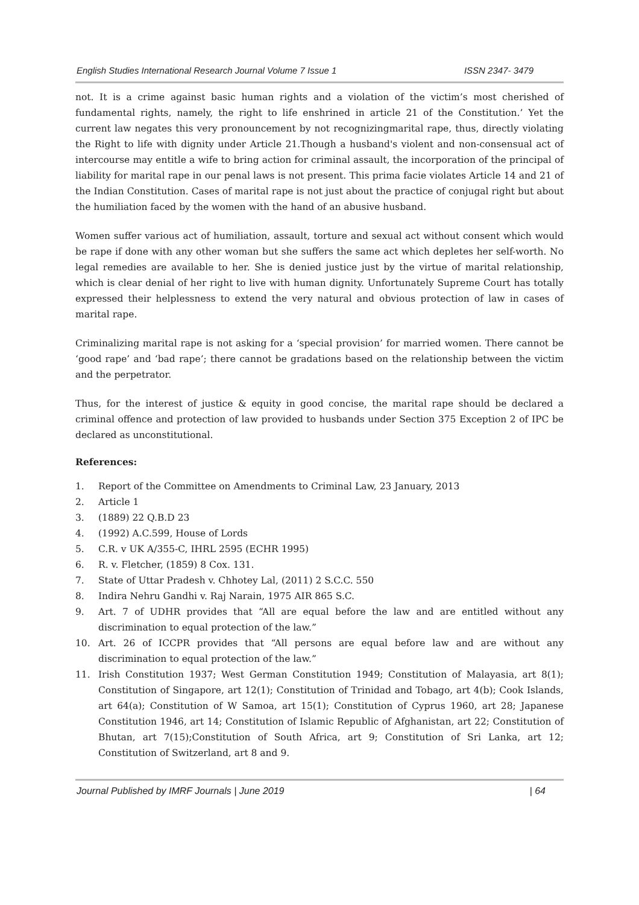English Studies International Research Journal Volume 7 Issue 1 ISSN 2347- 3479
not. It is a crime against basic human rights and a violation of the victim’s most cherished of fundamental rights, namely, the right to life enshrined in article 21 of the Constitution.’ Yet the current law negates this very pronouncement by not recognizingmarital rape, thus, directly violating the Right to life with dignity under Article 21.Though a husband's violent and non-consensual act of intercourse may entitle a wife to bring action for criminal assault, the incorporation of the principal of liability for marital rape in our penal laws is not present. This prima facie violates Article 14 and 21 of the Indian Constitution. Cases of marital rape is not just about the practice of conjugal right but about the humiliation faced by the women with the hand of an abusive husband.
Women suffer various act of humiliation, assault, torture and sexual act without consent which would be rape if done with any other woman but she suffers the same act which depletes her self-worth. No legal remedies are available to her. She is denied justice just by the virtue of marital relationship, which is clear denial of her right to live with human dignity. Unfortunately Supreme Court has totally expressed their helplessness to extend the very natural and obvious protection of law in cases of marital rape.
Criminalizing marital rape is not asking for a ‘special provision’ for married women. There cannot be ‘good rape’ and ‘bad rape’; there cannot be gradations based on the relationship between the victim and the perpetrator.
Thus, for the interest of justice & equity in good concise, the marital rape should be declared a criminal offence and protection of law provided to husbands under Section 375 Exception 2 of IPC be declared as unconstitutional.
References:
1. Report of the Committee on Amendments to Criminal Law, 23 January, 2013
2. Article 1
3. (1889) 22 Q.B.D 23
4. (1992) A.C.599, House of Lords
5. C.R. v UK A/355-C, IHRL 2595 (ECHR 1995)
6. R. v. Fletcher, (1859) 8 Cox. 131.
7. State of Uttar Pradesh v. Chhotey Lal, (2011) 2 S.C.C. 550
8. Indira Nehru Gandhi v. Raj Narain, 1975 AIR 865 S.C.
9. Art. 7 of UDHR provides that “All are equal before the law and are entitled without any discrimination to equal protection of the law.”
10. Art. 26 of ICCPR provides that “All persons are equal before law and are without any discrimination to equal protection of the law.”
11. Irish Constitution 1937; West German Constitution 1949; Constitution of Malayasia, art 8(1); Constitution of Singapore, art 12(1); Constitution of Trinidad and Tobago, art 4(b); Cook Islands, art 64(a); Constitution of W Samoa, art 15(1); Constitution of Cyprus 1960, art 28; Japanese Constitution 1946, art 14; Constitution of Islamic Republic of Afghanistan, art 22; Constitution of Bhutan, art 7(15);Constitution of South Africa, art 9; Constitution of Sri Lanka, art 12; Constitution of Switzerland, art 8 and 9.
Journal Published by IMRF Journals | June 2019 | 64